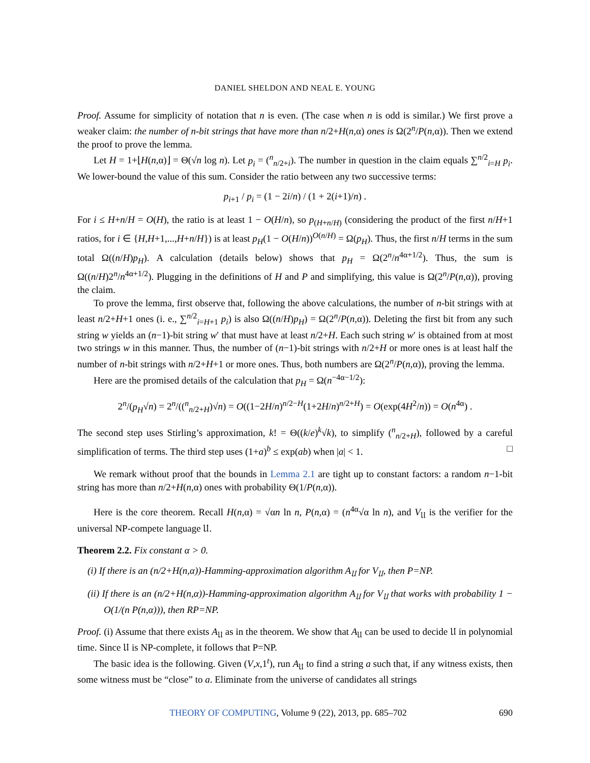DANIEL SHELDON AND NEAL E. YOUNG
Proof. Assume for simplicity of notation that n is even. (The case when n is odd is similar.) We first prove a weaker claim: the number of n-bit strings that have more than n/2+H(n,α) ones is Ω(2<sup>n</sup>/P(n,α)). Then we extend the proof to prove the lemma.
Let H = 1+⌊H(n,α)⌋ = Θ(√n log n). Let p<sub>i</sub> = (<sup>n</sup><sub>n/2+i</sub>). The number in question in the claim equals ∑<sup>n/2</sup><sub>i=H</sub> p<sub>i</sub>. We lower-bound the value of this sum. Consider the ratio between any two successive terms:
p<sub>i+1</sub> / p<sub>i</sub> = (1 − 2i/n) / (1 + 2(i+1)/n) .
For i ≤ H+n/H = O(H), the ratio is at least 1 − O(H/n), so p<sub>(H+n/H)</sub> (considering the product of the first n/H+1 ratios, for i ∈ {H,H+1,...,H+n/H}) is at least p<sub>H</sub>(1 − O(H/n))<sup>O(n/H)</sup> = Ω(p<sub>H</sub>). Thus, the first n/H terms in the sum total Ω((n/H)p<sub>H</sub>). A calculation (details below) shows that p<sub>H</sub> = Ω(2<sup>n</sup>/n<sup>4α+1/2</sup>). Thus, the sum is Ω((n/H)2<sup>n</sup>/n<sup>4α+1/2</sup>). Plugging in the definitions of H and P and simplifying, this value is Ω(2<sup>n</sup>/P(n,α)), proving the claim.
To prove the lemma, first observe that, following the above calculations, the number of n-bit strings with at least n/2+H+1 ones (i. e., ∑<sup>n/2</sup><sub>i=H+1</sub> p<sub>i</sub>) is also Ω((n/H)p<sub>H</sub>) = Ω(2<sup>n</sup>/P(n,α)). Deleting the first bit from any such string w yields an (n−1)-bit string w′ that must have at least n/2+H. Each such string w′ is obtained from at most two strings w in this manner. Thus, the number of (n−1)-bit strings with n/2+H or more ones is at least half the number of n-bit strings with n/2+H+1 or more ones. Thus, both numbers are Ω(2<sup>n</sup>/P(n,α)), proving the lemma.
Here are the promised details of the calculation that p<sub>H</sub> = Ω(n<sup>−4α−1/2</sup>):
2<sup>n</sup>/(p<sub>H</sub>√n) = 2<sup>n</sup>/((<sup>n</sup><sub>n/2+H</sub>)√n) = O((1−2H/n)<sup>n/2−H</sup>(1+2H/n)<sup>n/2+H</sup>) = O(exp(4H<sup>2</sup>/n)) = O(n<sup>4α</sup>) .
The second step uses Stirling’s approximation, k! = Θ((k/e)<sup>k</sup>√k), to simplify (<sup>n</sup><sub>n/2+H</sub>), followed by a careful simplification of terms. The third step uses (1+a)<sup>b</sup> ≤ exp(ab) when |a| < 1. □
We remark without proof that the bounds in Lemma 2.1 are tight up to constant factors: a random n−1-bit string has more than n/2+H(n,α) ones with probability Θ(1/P(n,α)).
Here is the core theorem. Recall H(n,α) = √αn ln n, P(n,α) = (n<sup>4α</sup>√α ln n), and V<sub>𝔘</sub> is the verifier for the universal NP-compete language 𝔘.
Theorem 2.2. Fix constant α > 0.
(i) If there is an (n/2+H(n,α))-Hamming-approximation algorithm A<sub>𝔘</sub> for V<sub>𝔘</sub>, then P=NP.
(ii) If there is an (n/2+H(n,α))-Hamming-approximation algorithm A<sub>𝔘</sub> for V<sub>𝔘</sub> that works with probability 1 − O(1/(n P(n,α))), then RP=NP.
Proof. (i) Assume that there exists A<sub>𝔘</sub> as in the theorem. We show that A<sub>𝔘</sub> can be used to decide 𝔘 in polynomial time. Since 𝔘 is NP-complete, it follows that P=NP.
The basic idea is the following. Given (V,x,1<sup>t</sup>), run A<sub>𝔘</sub> to find a string a such that, if any witness exists, then some witness must be “close” to a. Eliminate from the universe of candidates all strings
THEORY OF COMPUTING, Volume 9 (22), 2013, pp. 685–702 690